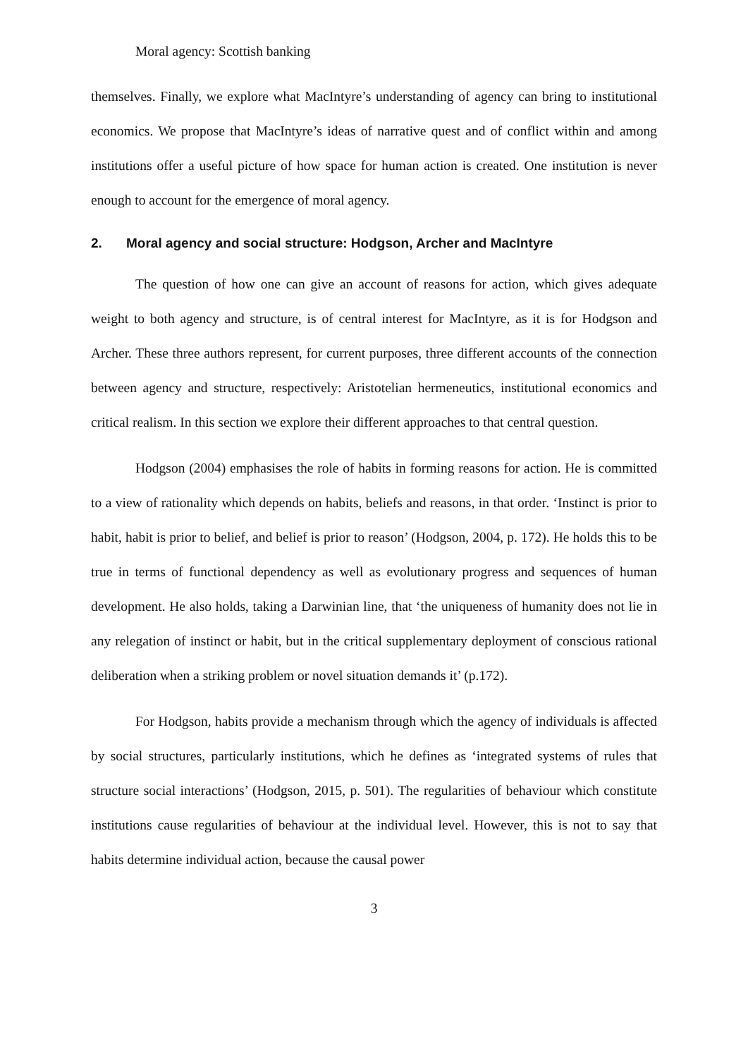Moral agency: Scottish banking
themselves. Finally, we explore what MacIntyre’s understanding of agency can bring to institutional economics. We propose that MacIntyre’s ideas of narrative quest and of conflict within and among institutions offer a useful picture of how space for human action is created. One institution is never enough to account for the emergence of moral agency.
2. Moral agency and social structure: Hodgson, Archer and MacIntyre
The question of how one can give an account of reasons for action, which gives adequate weight to both agency and structure, is of central interest for MacIntyre, as it is for Hodgson and Archer. These three authors represent, for current purposes, three different accounts of the connection between agency and structure, respectively: Aristotelian hermeneutics, institutional economics and critical realism. In this section we explore their different approaches to that central question.
Hodgson (2004) emphasises the role of habits in forming reasons for action. He is committed to a view of rationality which depends on habits, beliefs and reasons, in that order. ‘Instinct is prior to habit, habit is prior to belief, and belief is prior to reason’ (Hodgson, 2004, p. 172). He holds this to be true in terms of functional dependency as well as evolutionary progress and sequences of human development. He also holds, taking a Darwinian line, that ‘the uniqueness of humanity does not lie in any relegation of instinct or habit, but in the critical supplementary deployment of conscious rational deliberation when a striking problem or novel situation demands it’ (p.172).
For Hodgson, habits provide a mechanism through which the agency of individuals is affected by social structures, particularly institutions, which he defines as ‘integrated systems of rules that structure social interactions’ (Hodgson, 2015, p. 501). The regularities of behaviour which constitute institutions cause regularities of behaviour at the individual level. However, this is not to say that habits determine individual action, because the causal power
3